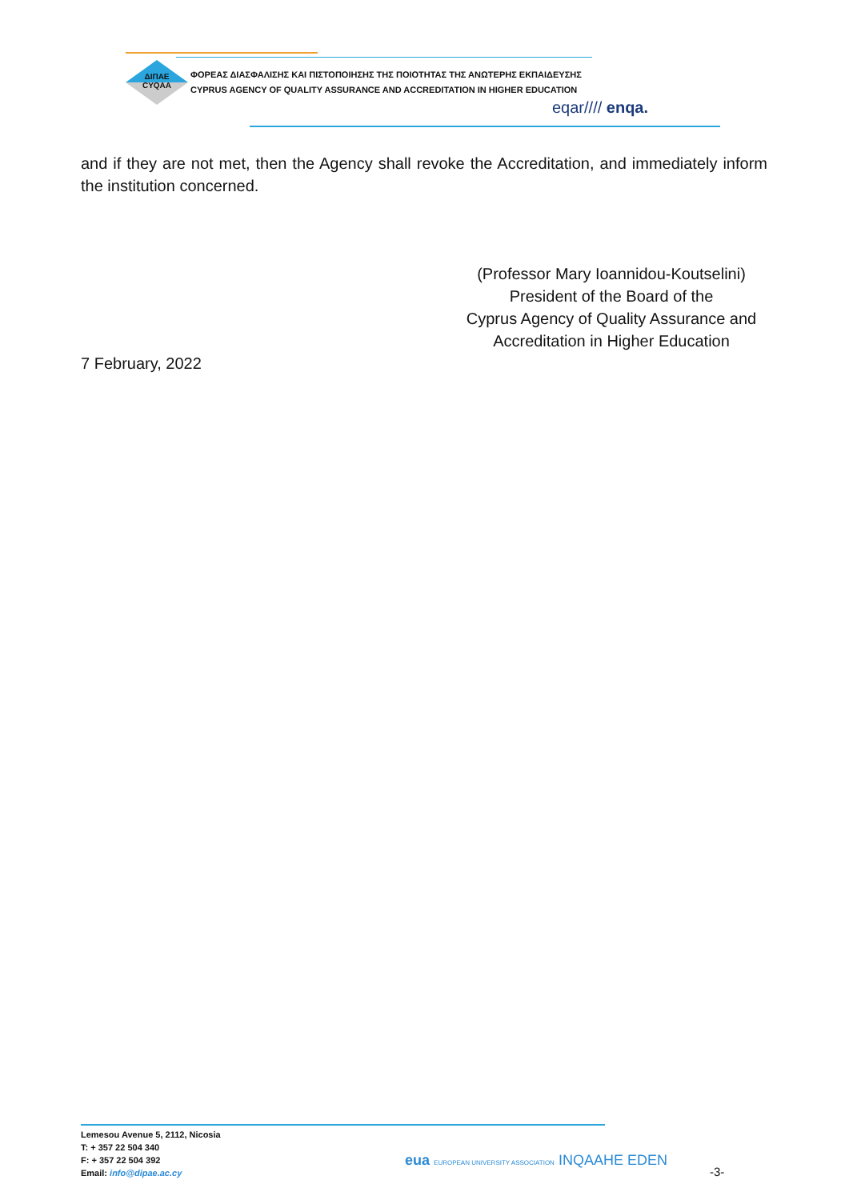ΔΙΠΑΕ
CYQAA
ΦΟΡΕΑΣ ΔΙΑΣΦΑΛΙΣΗΣ ΚΑΙ ΠΙΣΤΟΠΟΙΗΣΗΣ ΤΗΣ ΠΟΙΟΤΗΤΑΣ ΤΗΣ ΑΝΩΤΕΡΗΣ ΕΚΠΑΙΔΕΥΣΗΣ
CYPRUS AGENCY OF QUALITY ASSURANCE AND ACCREDITATION IN HIGHER EDUCATION
eqar//// enqa.
and if they are not met, then the Agency shall revoke the Accreditation, and immediately inform the institution concerned.
(Professor Mary Ioannidou-Koutselini)
President of the Board of the
Cyprus Agency of Quality Assurance and
Accreditation in Higher Education
7 February, 2022
Lemesou Avenue 5, 2112, Nicosia
T: + 357 22 504 340
F: + 357 22 504 392
Email: info@dipae.ac.cy
eua EUROPEAN UNIVERSITY ASSOCIATION INQAAHE EDEN
-3-